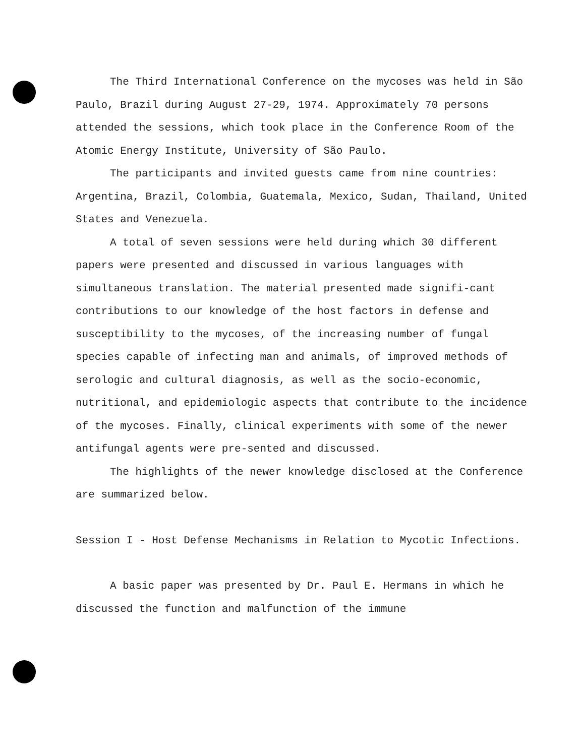The Third International Conference on the mycoses was held in São Paulo, Brazil during August 27-29, 1974. Approximately 70 persons attended the sessions, which took place in the Conference Room of the Atomic Energy Institute, University of São Paulo.
The participants and invited guests came from nine countries: Argentina, Brazil, Colombia, Guatemala, Mexico, Sudan, Thailand, United States and Venezuela.
A total of seven sessions were held during which 30 different papers were presented and discussed in various languages with simultaneous translation. The material presented made signifi-cant contributions to our knowledge of the host factors in defense and susceptibility to the mycoses, of the increasing number of fungal species capable of infecting man and animals, of improved methods of serologic and cultural diagnosis, as well as the socio-economic, nutritional, and epidemiologic aspects that contribute to the incidence of the mycoses. Finally, clinical experiments with some of the newer antifungal agents were pre-sented and discussed.
The highlights of the newer knowledge disclosed at the Conference are summarized below.
Session I - Host Defense Mechanisms in Relation to Mycotic Infections.
A basic paper was presented by Dr. Paul E. Hermans in which he discussed the function and malfunction of the immune